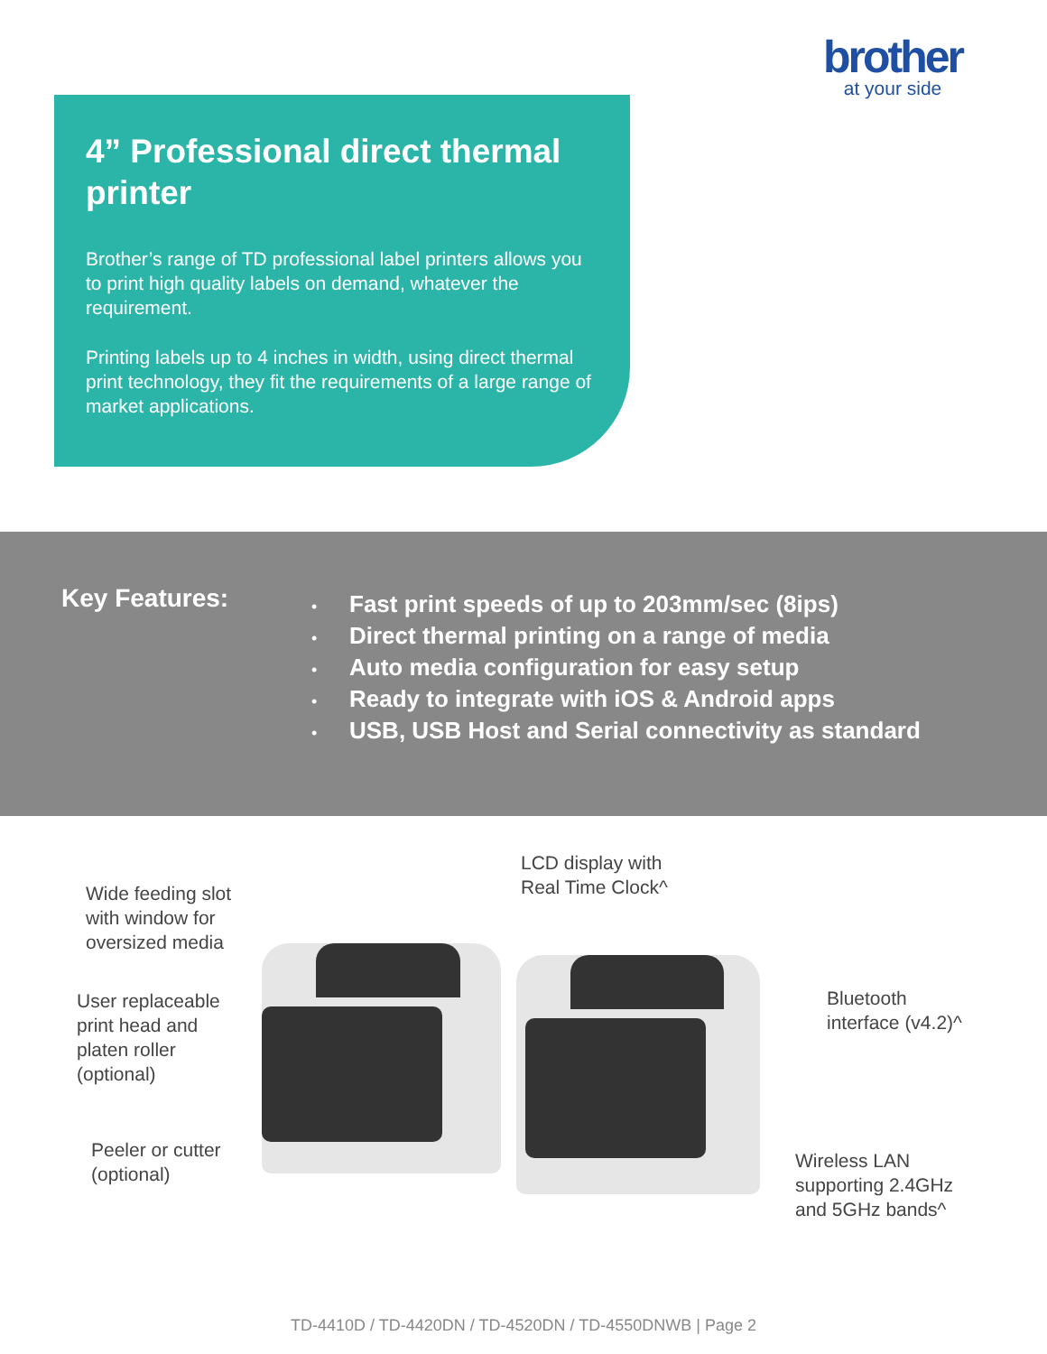brother
at your side
4” Professional direct thermal printer
Brother’s range of TD professional label printers allows you to print high quality labels on demand, whatever the requirement.
Printing labels up to 4 inches in width, using direct thermal print technology, they fit the requirements of a large range of market applications.
Key Features:
• Fast print speeds of up to 203mm/sec (8ips)
• Direct thermal printing on a range of media
• Auto media configuration for easy setup
• Ready to integrate with iOS & Android apps
• USB, USB Host and Serial connectivity as standard
Wide feeding slot
with window for
oversized media
User replaceable
print head and
platen roller
(optional)
Peeler or cutter
(optional)
LCD display with
Real Time Clock^
Bluetooth
interface (v4.2)^
Wireless LAN
supporting 2.4GHz
and 5GHz bands^
TD-4410D / TD-4420DN / TD-4520DN / TD-4550DNWB | Page 2